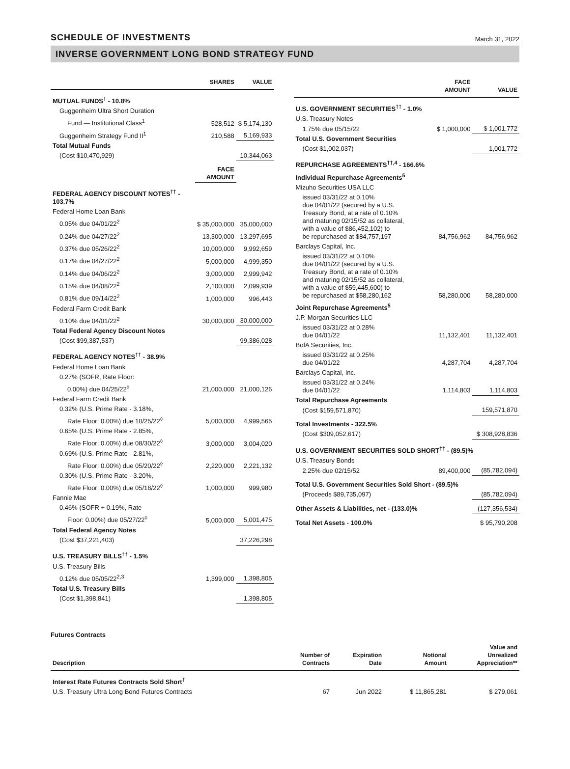SCHEDULE OF INVESTMENTS March 31, 2022
INVERSE GOVERNMENT LONG BOND STRATEGY FUND
| | SHARES | VALUE |
| --- | --- | --- |
| MUTUAL FUNDS<sup>†</sup> - 10.8% | | |
| Guggenheim Ultra Short Duration | | |
| Fund — Institutional Class<sup>1</sup> | 528,512 | $ 5,174,130 |
| Guggenheim Strategy Fund II<sup>1</sup> | 210,588 | 5,169,933 |
| Total Mutual Funds | | |
| (Cost $10,470,929) | | 10,344,063 |
| | FACE AMOUNT | |
| FEDERAL AGENCY DISCOUNT NOTES<sup>††</sup> - 103.7% | | |
| Federal Home Loan Bank | | |
| 0.05% due 04/01/22<sup>2</sup> | $ 35,000,000 | 35,000,000 |
| 0.24% due 04/27/22<sup>2</sup> | 13,300,000 | 13,297,695 |
| 0.37% due 05/26/22<sup>2</sup> | 10,000,000 | 9,992,659 |
| 0.17% due 04/27/22<sup>2</sup> | 5,000,000 | 4,999,350 |
| 0.14% due 04/06/22<sup>2</sup> | 3,000,000 | 2,999,942 |
| 0.15% due 04/08/22<sup>2</sup> | 2,100,000 | 2,099,939 |
| 0.81% due 09/14/22<sup>2</sup> | 1,000,000 | 996,443 |
| Federal Farm Credit Bank | | |
| 0.10% due 04/01/22<sup>2</sup> | 30,000,000 | 30,000,000 |
| Total Federal Agency Discount Notes | | |
| (Cost $99,387,537) | | 99,386,028 |
| FEDERAL AGENCY NOTES<sup>††</sup> - 38.9% | | |
| Federal Home Loan Bank | | |
| 0.27% (SOFR, Rate Floor: | | |
| 0.00%) due 04/25/22<sup>◊</sup> | 21,000,000 | 21,000,126 |
| Federal Farm Credit Bank | | |
| 0.32% (U.S. Prime Rate - 3.18%, | | |
| Rate Floor: 0.00%) due 10/25/22<sup>◊</sup> | 5,000,000 | 4,999,565 |
| 0.65% (U.S. Prime Rate - 2.85%, | | |
| Rate Floor: 0.00%) due 08/30/22<sup>◊</sup> | 3,000,000 | 3,004,020 |
| 0.69% (U.S. Prime Rate - 2.81%, | | |
| Rate Floor: 0.00%) due 05/20/22<sup>◊</sup> | 2,220,000 | 2,221,132 |
| 0.30% (U.S. Prime Rate - 3.20%, | | |
| Rate Floor: 0.00%) due 05/18/22<sup>◊</sup> | 1,000,000 | 999,980 |
| Fannie Mae | | |
| 0.46% (SOFR + 0.19%, Rate | | |
| Floor: 0.00%) due 05/27/22<sup>◊</sup> | 5,000,000 | 5,001,475 |
| Total Federal Agency Notes | | |
| (Cost $37,221,403) | | 37,226,298 |
| U.S. TREASURY BILLS<sup>††</sup> - 1.5% | | |
| U.S. Treasury Bills | | |
| 0.12% due 05/05/22<sup>2,3</sup> | 1,399,000 | 1,398,805 |
| Total U.S. Treasury Bills | | |
| (Cost $1,398,841) | | 1,398,805 |
| | FACE AMOUNT | VALUE |
| --- | --- | --- |
| U.S. GOVERNMENT SECURITIES<sup>††</sup> - 1.0% | | |
| U.S. Treasury Notes | | |
| 1.75% due 05/15/22 | $ 1,000,000 | $ 1,001,772 |
| Total U.S. Government Securities | | |
| (Cost $1,002,037) | | 1,001,772 |
| REPURCHASE AGREEMENTS<sup>††,4</sup> - 166.6% | | |
| Individual Repurchase Agreements<sup>5</sup> | | |
| Mizuho Securities USA LLC | | |
| issued 03/31/22 at 0.10% due 04/01/22 (secured by a U.S. Treasury Bond, at a rate of 0.10% and maturing 02/15/52 as collateral, with a value of $86,452,102) to be repurchased at $84,757,197 | 84,756,962 | 84,756,962 |
| Barclays Capital, Inc. | | |
| issued 03/31/22 at 0.10% due 04/01/22 (secured by a U.S. Treasury Bond, at a rate of 0.10% and maturing 02/15/52 as collateral, with a value of $59,445,600) to be repurchased at $58,280,162 | 58,280,000 | 58,280,000 |
| Joint Repurchase Agreements<sup>5</sup> | | |
| J.P. Morgan Securities LLC | | |
| issued 03/31/22 at 0.28% due 04/01/22 | 11,132,401 | 11,132,401 |
| BofA Securities, Inc. | | |
| issued 03/31/22 at 0.25% due 04/01/22 | 4,287,704 | 4,287,704 |
| Barclays Capital, Inc. | | |
| issued 03/31/22 at 0.24% due 04/01/22 | 1,114,803 | 1,114,803 |
| Total Repurchase Agreements | | |
| (Cost $159,571,870) | | 159,571,870 |
| Total Investments - 322.5% | | |
| (Cost $309,052,617) | | $ 308,928,836 |
| U.S. GOVERNMENT SECURITIES SOLD SHORT<sup>††</sup> - (89.5)% | | |
| U.S. Treasury Bonds | | |
| 2.25% due 02/15/52 | 89,400,000 | (85,782,094) |
| Total U.S. Government Securities Sold Short - (89.5)% | | |
| (Proceeds $89,735,097) | | (85,782,094) |
| Other Assets & Liabilities, net - (133.0)% | | (127,356,534) |
| Total Net Assets - 100.0% | | $ 95,790,208 |
Futures Contracts
| Description | Number of Contracts | Expiration Date | Notional Amount | Value and Unrealized Appreciation** |
| --- | --- | --- | --- | --- |
| Interest Rate Futures Contracts Sold Short<sup>†</sup> | | | | |
| U.S. Treasury Ultra Long Bond Futures Contracts | 67 | Jun 2022 | $ 11,865,281 | $ 279,061 |